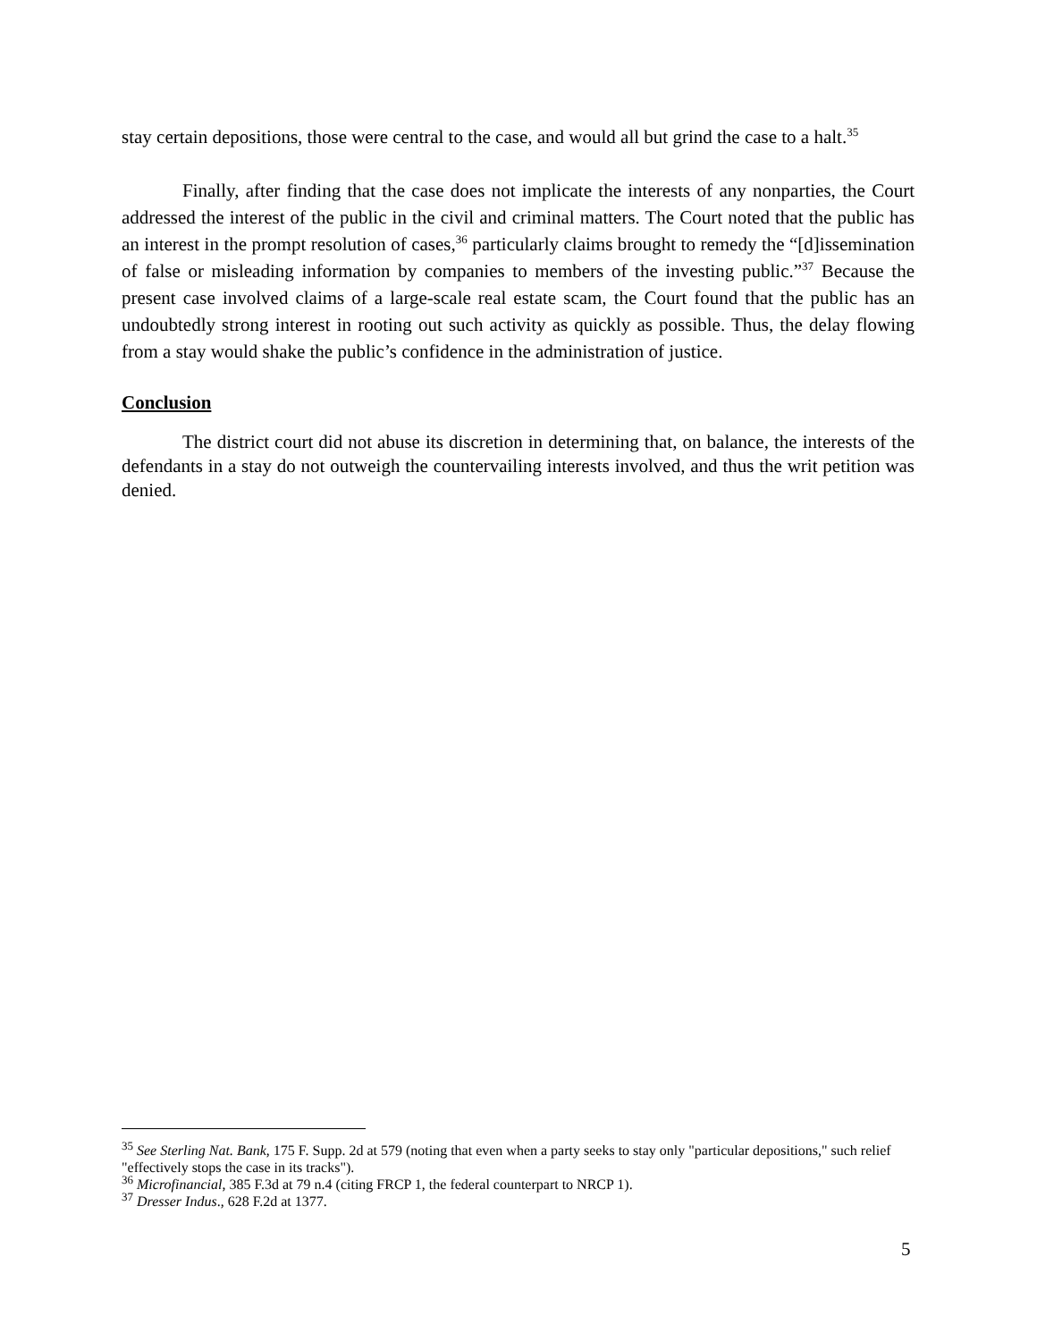stay certain depositions, those were central to the case, and would all but grind the case to a halt.<sup>35</sup>
Finally, after finding that the case does not implicate the interests of any nonparties, the Court addressed the interest of the public in the civil and criminal matters. The Court noted that the public has an interest in the prompt resolution of cases,<sup>36</sup> particularly claims brought to remedy the “[d]issemination of false or misleading information by companies to members of the investing public.”<sup>37</sup> Because the present case involved claims of a large-scale real estate scam, the Court found that the public has an undoubtedly strong interest in rooting out such activity as quickly as possible. Thus, the delay flowing from a stay would shake the public’s confidence in the administration of justice.
Conclusion
The district court did not abuse its discretion in determining that, on balance, the interests of the defendants in a stay do not outweigh the countervailing interests involved, and thus the writ petition was denied.
<sup>35</sup> See Sterling Nat. Bank, 175 F. Supp. 2d at 579 (noting that even when a party seeks to stay only "particular depositions," such relief "effectively stops the case in its tracks").
<sup>36</sup> Microfinancial, 385 F.3d at 79 n.4 (citing FRCP 1, the federal counterpart to NRCP 1).
<sup>37</sup> Dresser Indus., 628 F.2d at 1377.
5